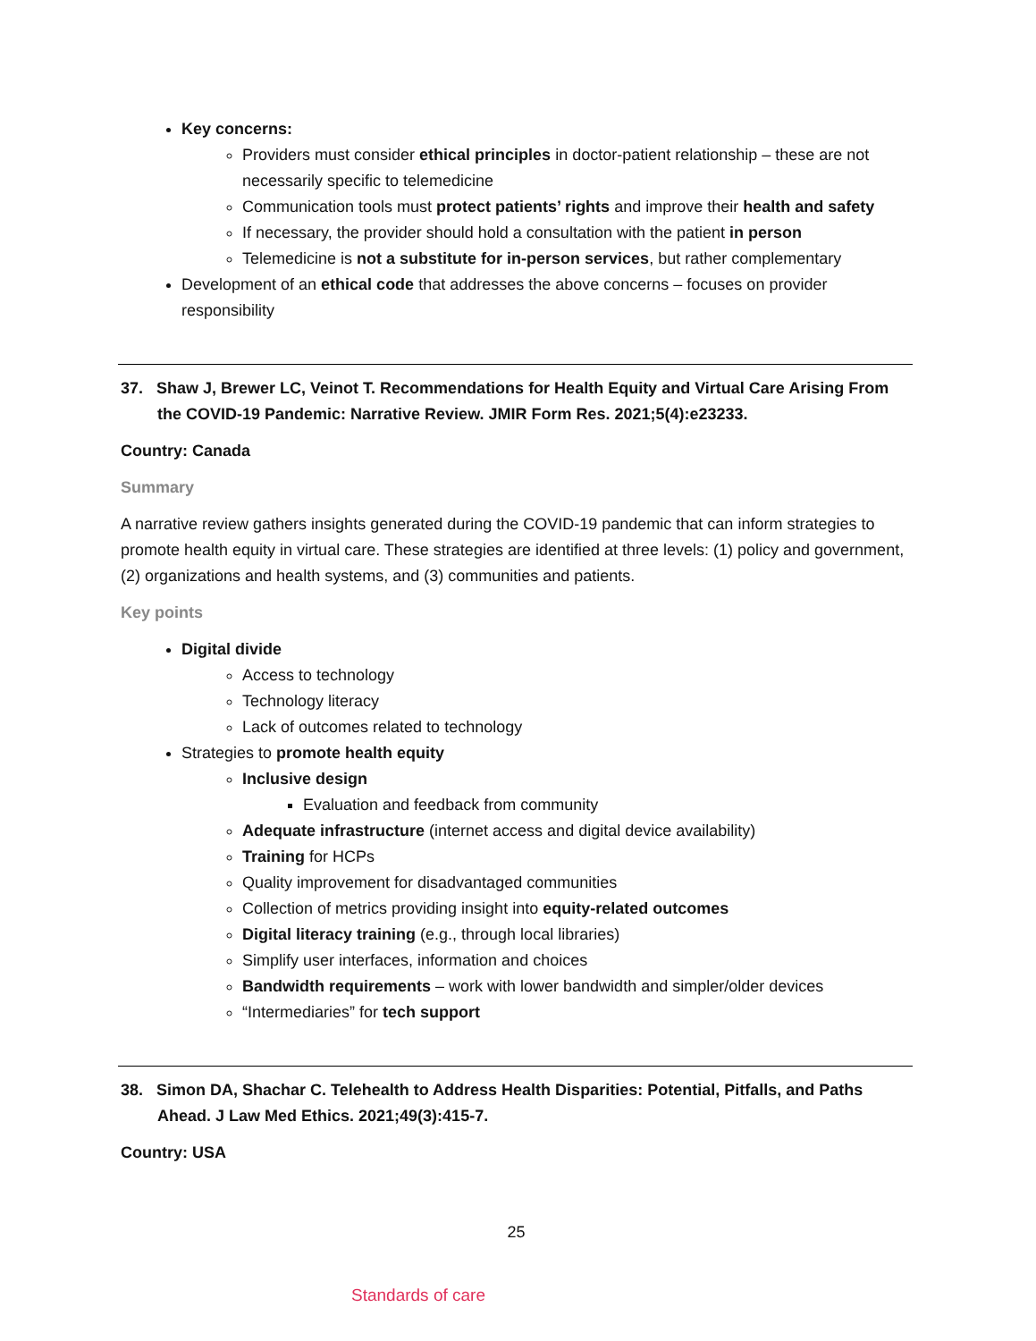Key concerns:
Providers must consider ethical principles in doctor-patient relationship – these are not necessarily specific to telemedicine
Communication tools must protect patients’ rights and improve their health and safety
If necessary, the provider should hold a consultation with the patient in person
Telemedicine is not a substitute for in-person services, but rather complementary
Development of an ethical code that addresses the above concerns – focuses on provider responsibility
37. Shaw J, Brewer LC, Veinot T. Recommendations for Health Equity and Virtual Care Arising From the COVID-19 Pandemic: Narrative Review. JMIR Form Res. 2021;5(4):e23233.
Country: Canada
Summary
A narrative review gathers insights generated during the COVID-19 pandemic that can inform strategies to promote health equity in virtual care. These strategies are identified at three levels: (1) policy and government, (2) organizations and health systems, and (3) communities and patients.
Key points
Digital divide
Access to technology
Technology literacy
Lack of outcomes related to technology
Strategies to promote health equity
Inclusive design
Evaluation and feedback from community
Adequate infrastructure (internet access and digital device availability)
Training for HCPs
Quality improvement for disadvantaged communities
Collection of metrics providing insight into equity-related outcomes
Digital literacy training (e.g., through local libraries)
Simplify user interfaces, information and choices
Bandwidth requirements – work with lower bandwidth and simpler/older devices
“Intermediaries” for tech support
38. Simon DA, Shachar C. Telehealth to Address Health Disparities: Potential, Pitfalls, and Paths Ahead. J Law Med Ethics. 2021;49(3):415-7.
Country: USA
25
Standards of care